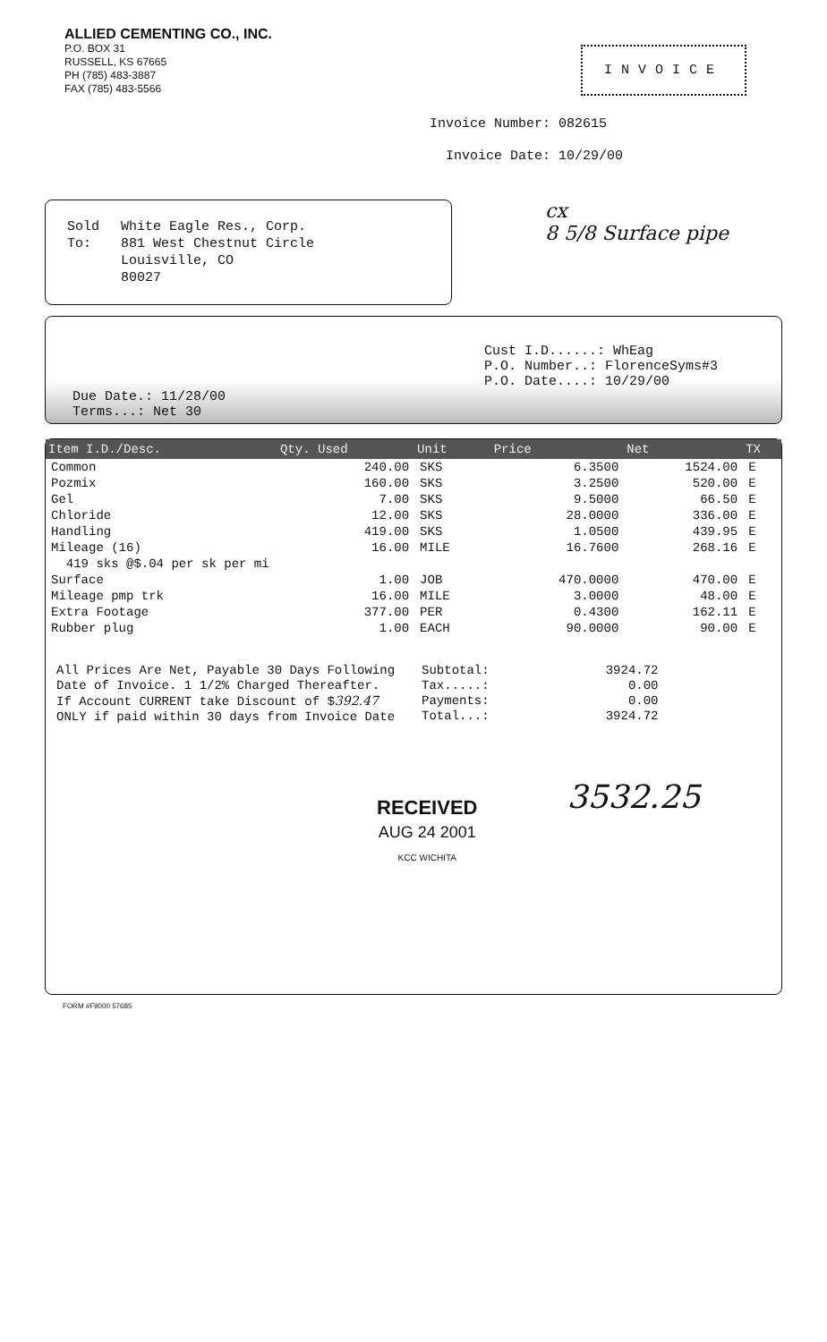ALLIED CEMENTING CO., INC.
P.O. BOX 31
RUSSELL, KS 67665
PH (785) 483-3887
FAX (785) 483-5566
INVOICE
Invoice Number: 082615
Invoice Date: 10/29/00
Sold
To:
White Eagle Res., Corp.
881 West Chestnut Circle
Louisville, CO
80027
cx
8 5/8 Surface pipe
Cust I.D......: WhEag
P.O. Number..: FlorenceSyms#3
P.O. Date....: 10/29/00
Due Date.: 11/28/00
Terms...: Net 30
| Item I.D./Desc. | Qty. Used | Unit | Price | Net | TX |
| --- | --- | --- | --- | --- | --- |
| Common | 240.00 | SKS | 6.3500 | 1524.00 | E |
| Pozmix | 160.00 | SKS | 3.2500 | 520.00 | E |
| Gel | 7.00 | SKS | 9.5000 | 66.50 | E |
| Chloride | 12.00 | SKS | 28.0000 | 336.00 | E |
| Handling | 419.00 | SKS | 1.0500 | 439.95 | E |
| Mileage (16) | 16.00 | MILE | 16.7600 | 268.16 | E |
| 419 sks @$.04 per sk per mi | | | | | |
| Surface | 1.00 | JOB | 470.0000 | 470.00 | E |
| Mileage pmp trk | 16.00 | MILE | 3.0000 | 48.00 | E |
| Extra Footage | 377.00 | PER | 0.4300 | 162.11 | E |
| Rubber plug | 1.00 | EACH | 90.0000 | 90.00 | E |
All Prices Are Net, Payable 30 Days Following
Date of Invoice. 1 1/2% Charged Thereafter.
If Account CURRENT take Discount of $392.47
ONLY if paid within 30 days from Invoice Date
Subtotal:
Tax.....:
Payments:
Total...:
3924.72
0.00
0.00
3924.72
RECEIVED
AUG 24 2001
KCC WICHITA
3532.25
FORM #F9000 57685